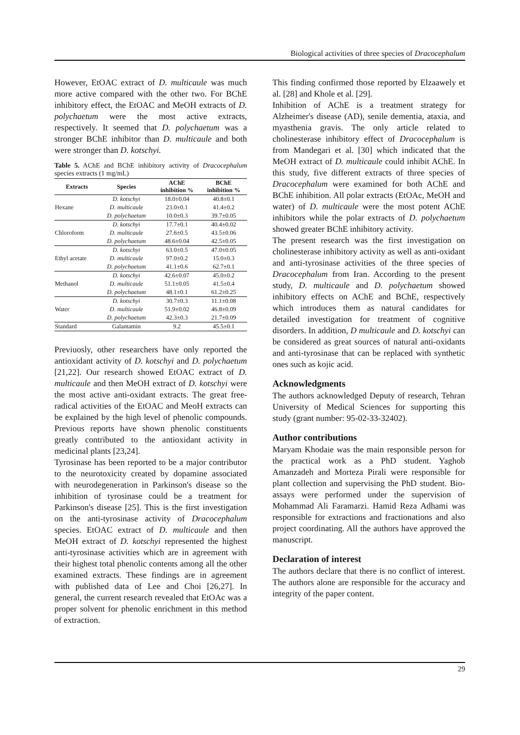Biological activities of three species of Dracocephalum
However, EtOAC extract of D. multicaule was much more active compared with the other two. For BChE inhibitory effect, the EtOAC and MeOH extracts of D. polychaetum were the most active extracts, respectively. It seemed that D. polychaetum was a stronger BChE inhibitor than D. multicaule and both were stronger than D. kotschyi.
Table 5. AChE and BChE inhibitory activity of Dracocephalum species extracts (1 mg/mL)
| Extracts | Species | AChE inhibition % | BChE inhibition % |
| --- | --- | --- | --- |
| Hexane | D. kotschyi | 18.0±0.04 | 40.8±0.1 |
| | D. multicaule | 23.0±0.1 | 41.4±0.2 |
| | D. polychaetum | 10.0±0.3 | 39.7±0.05 |
| Chloroform | D. kotschyi | 17.7±0.1 | 40.4±0.02 |
| | D. multicaule | 27.6±0.5 | 43.5±0.06 |
| | D. polychaetum | 48.6±0.04 | 42.5±0.05 |
| Ethyl acetate | D. kotschyi | 63.0±0.5 | 47.0±0.05 |
| | D. multicaule | 97.0±0.2 | 15.0±0.3 |
| | D. polychaetum | 41.1±0.6 | 62.7±0.1 |
| Methanol | D. kotschyi | 42.6±0.07 | 45.0±0.2 |
| | D. multicaule | 51.1±0.05 | 41.5±0.4 |
| | D. polychaetum | 48.1±0.1 | 61.2±0.25 |
| Water | D. kotschyi | 30.7±0.3 | 11.1±0.08 |
| | D. multicaule | 51.9±0.02 | 46.8±0.09 |
| | D. polychaetum | 42.3±0.3 | 21.7±0.09 |
| Standard | Galantamin | 9.2 | 45.5±0.1 |
Previuosly, other researchers have only reported the antioxidant activity of D. kotschyi and D. polychaetum [21,22]. Our research showed EtOAC extract of D. multicaule and then MeOH extract of D. kotschyi were the most active anti-oxidant extracts. The great free-radical activities of the EtOAC and MeoH extracts can be explained by the high level of phenolic compounds. Previous reports have shown phenolic constituents greatly contributed to the antioxidant activity in medicinal plants [23,24].
Tyrosinase has been reported to be a major contributor to the neurotoxicity created by dopamine associated with neurodegeneration in Parkinson's disease so the inhibition of tyrosinase could be a treatment for Parkinson's disease [25]. This is the first investigation on the anti-tyrosinase activity of Dracocephalum species. EtOAC extract of D. multicaule and then MeOH extract of D. kotschyi represented the highest anti-tyrosinase activities which are in agreement with their highest total phenolic contents among all the other examined extracts. These findings are in agreement with published data of Lee and Choi [26,27]. In general, the current research revealed that EtOAc was a proper solvent for phenolic enrichment in this method of extraction.
This finding confirmed those reported by Elzaawely et al. [28] and Khole et al. [29].
Inhibition of AChE is a treatment strategy for Alzheimer's disease (AD), senile dementia, ataxia, and myasthenia gravis. The only article related to cholinesterase inhibitory effect of Dracocephalum is from Mandegari et al. [30] which indicated that the MeOH extract of D. multicaule could inhibit AChE. In this study, five different extracts of three species of Dracocephalum were examined for both AChE and BChE inhibition. All polar extracts (EtOAc, MeOH and water) of D. multicaule were the most potent AChE inhibitors while the polar extracts of D. polychaetum showed greater BChE inhibitory activity.
The present research was the first investigation on cholinesterase inhibitory activity as well as anti-oxidant and anti-tyrosinase activities of the three species of Dracocephalum from Iran. According to the present study, D. multicaule and D. polychaetum showed inhibitory effects on AChE and BChE, respectively which introduces them as natural candidates for detailed investigation for treatment of cognitive disorders. In addition, D multicaule and D. kotschyi can be considered as great sources of natural anti-oxidants and anti-tyrosinase that can be replaced with synthetic ones such as kojic acid.
Acknowledgments
The authors acknowledged Deputy of research, Tehran University of Medical Sciences for supporting this study (grant number: 95-02-33-32402).
Author contributions
Maryam Khodaie was the main responsible person for the practical work as a PhD student. Yaghob Amanzadeh and Morteza Pirali were responsible for plant collection and supervising the PhD student. Bio-assays were performed under the supervision of Mohammad Ali Faramarzi. Hamid Reza Adhami was responsible for extractions and fractionations and also project coordinating. All the authors have approved the manuscript.
Declaration of interest
The authors declare that there is no conflict of interest. The authors alone are responsible for the accuracy and integrity of the paper content.
29